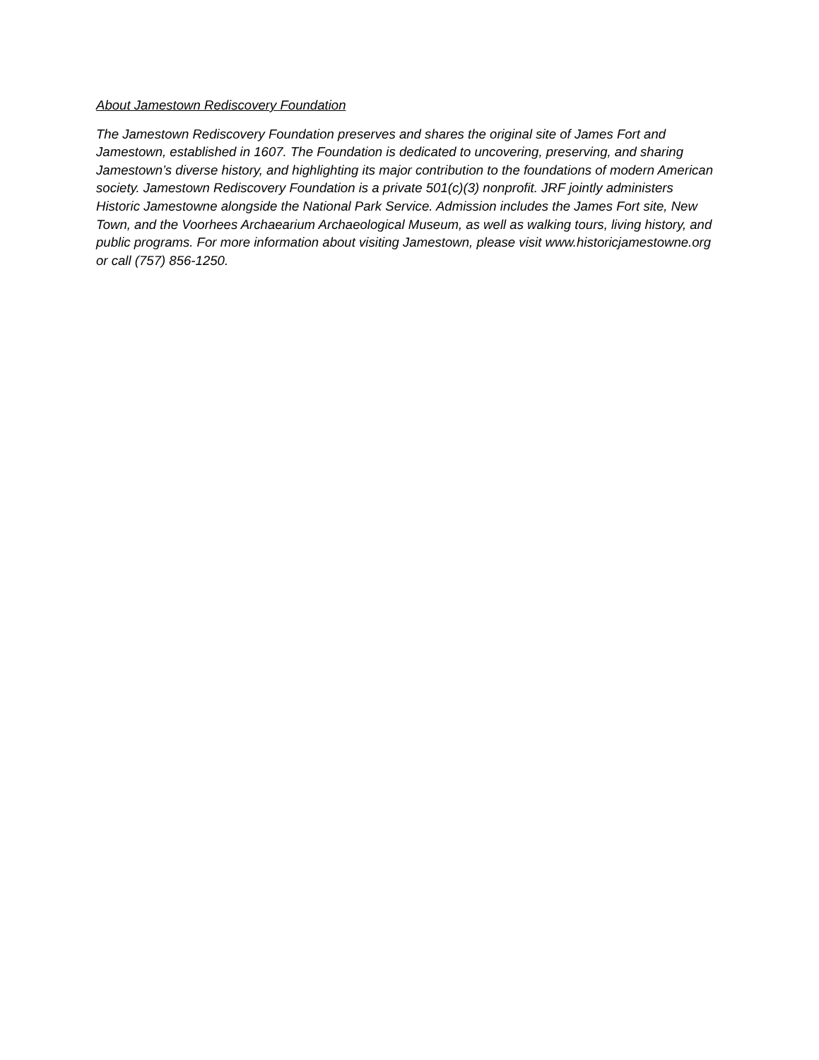About Jamestown Rediscovery Foundation
The Jamestown Rediscovery Foundation preserves and shares the original site of James Fort and Jamestown, established in 1607. The Foundation is dedicated to uncovering, preserving, and sharing Jamestown’s diverse history, and highlighting its major contribution to the foundations of modern American society. Jamestown Rediscovery Foundation is a private 501(c)(3) nonprofit. JRF jointly administers Historic Jamestowne alongside the National Park Service. Admission includes the James Fort site, New Town, and the Voorhees Archaearium Archaeological Museum, as well as walking tours, living history, and public programs. For more information about visiting Jamestown, please visit www.historicjamestowne.org or call (757) 856-1250.